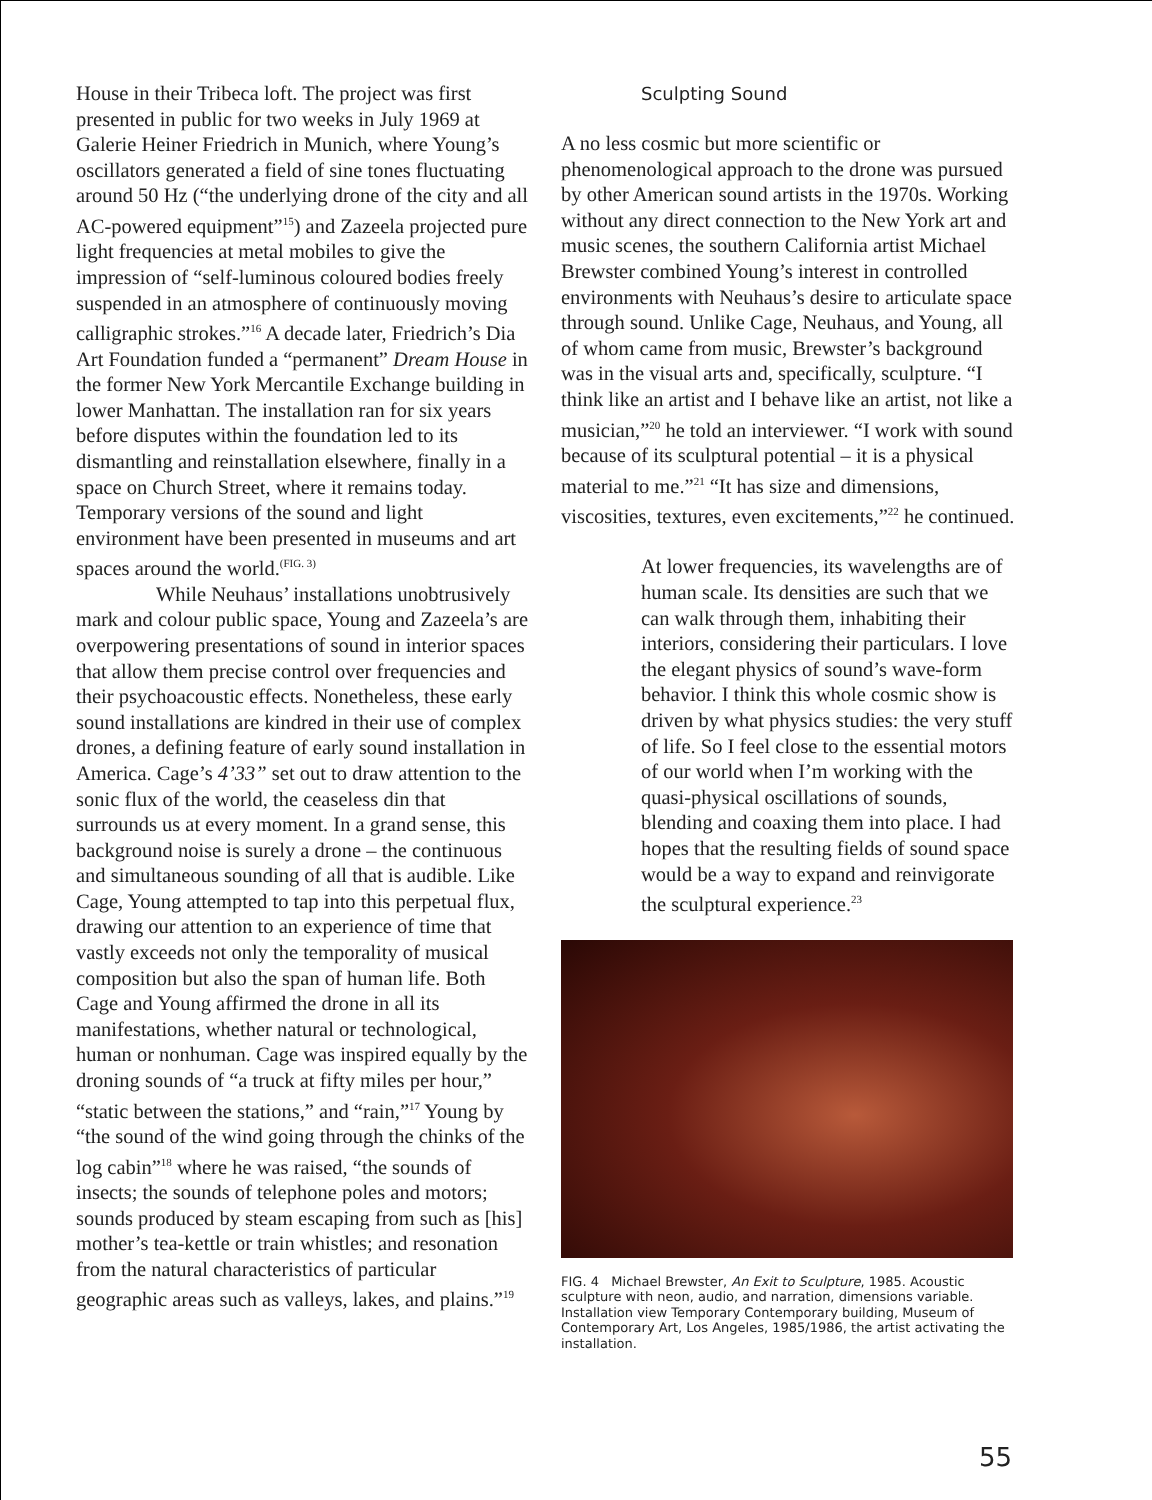House in their Tribeca loft. The project was first presented in public for two weeks in July 1969 at Galerie Heiner Friedrich in Munich, where Young’s oscillators generated a field of sine tones fluctuating around 50 Hz (“the underlying drone of the city and all AC-powered equipment”<sup>15</sup>) and Zazeela projected pure light frequencies at metal mobiles to give the impression of “self-luminous coloured bodies freely suspended in an atmosphere of continuously moving calligraphic strokes.”<sup>16</sup> A decade later, Friedrich’s Dia Art Foundation funded a “permanent” Dream House in the former New York Mercantile Exchange building in lower Manhattan. The installation ran for six years before disputes within the foundation led to its dismantling and reinstallation elsewhere, finally in a space on Church Street, where it remains today. Temporary versions of the sound and light environment have been presented in museums and art spaces around the world.<sup>(FIG. 3)</sup>
While Neuhaus’ installations unobtrusively mark and colour public space, Young and Zazeela’s are overpowering presentations of sound in interior spaces that allow them precise control over frequencies and their psychoacoustic effects. Nonetheless, these early sound installations are kindred in their use of complex drones, a defining feature of early sound installation in America. Cage’s 4’33” set out to draw attention to the sonic flux of the world, the ceaseless din that surrounds us at every moment. In a grand sense, this background noise is surely a drone – the continuous and simultaneous sounding of all that is audible. Like Cage, Young attempted to tap into this perpetual flux, drawing our attention to an experience of time that vastly exceeds not only the temporality of musical composition but also the span of human life. Both Cage and Young affirmed the drone in all its manifestations, whether natural or technological, human or nonhuman. Cage was inspired equally by the droning sounds of “a truck at fifty miles per hour,” “static between the stations,” and “rain,”<sup>17</sup> Young by “the sound of the wind going through the chinks of the log cabin”<sup>18</sup> where he was raised, “the sounds of insects; the sounds of telephone poles and motors; sounds produced by steam escaping from such as [his] mother’s tea-kettle or train whistles; and resonation from the natural characteristics of particular geographic areas such as valleys, lakes, and plains.”<sup>19</sup>
Sculpting Sound
A no less cosmic but more scientific or phenomenological approach to the drone was pursued by other American sound artists in the 1970s. Working without any direct connection to the New York art and music scenes, the southern California artist Michael Brewster combined Young’s interest in controlled environments with Neuhaus’s desire to articulate space through sound. Unlike Cage, Neuhaus, and Young, all of whom came from music, Brewster’s background was in the visual arts and, specifically, sculpture. “I think like an artist and I behave like an artist, not like a musician,”<sup>20</sup> he told an interviewer. “I work with sound because of its sculptural potential – it is a physical material to me.”<sup>21</sup> “It has size and dimensions, viscosities, textures, even excitements,”<sup>22</sup> he continued.
At lower frequencies, its wavelengths are of human scale. Its densities are such that we can walk through them, inhabiting their interiors, considering their particulars. I love the elegant physics of sound’s wave-form behavior. I think this whole cosmic show is driven by what physics studies: the very stuff of life. So I feel close to the essential motors of our world when I’m working with the quasi-physical oscillations of sounds, blending and coaxing them into place. I had hopes that the resulting fields of sound space would be a way to expand and reinvigorate the sculptural experience.<sup>23</sup>
FIG. 4 Michael Brewster, An Exit to Sculpture, 1985. Acoustic sculpture with neon, audio, and narration, dimensions variable. Installation view Temporary Contemporary building, Museum of Contemporary Art, Los Angeles, 1985/1986, the artist activating the installation.
55